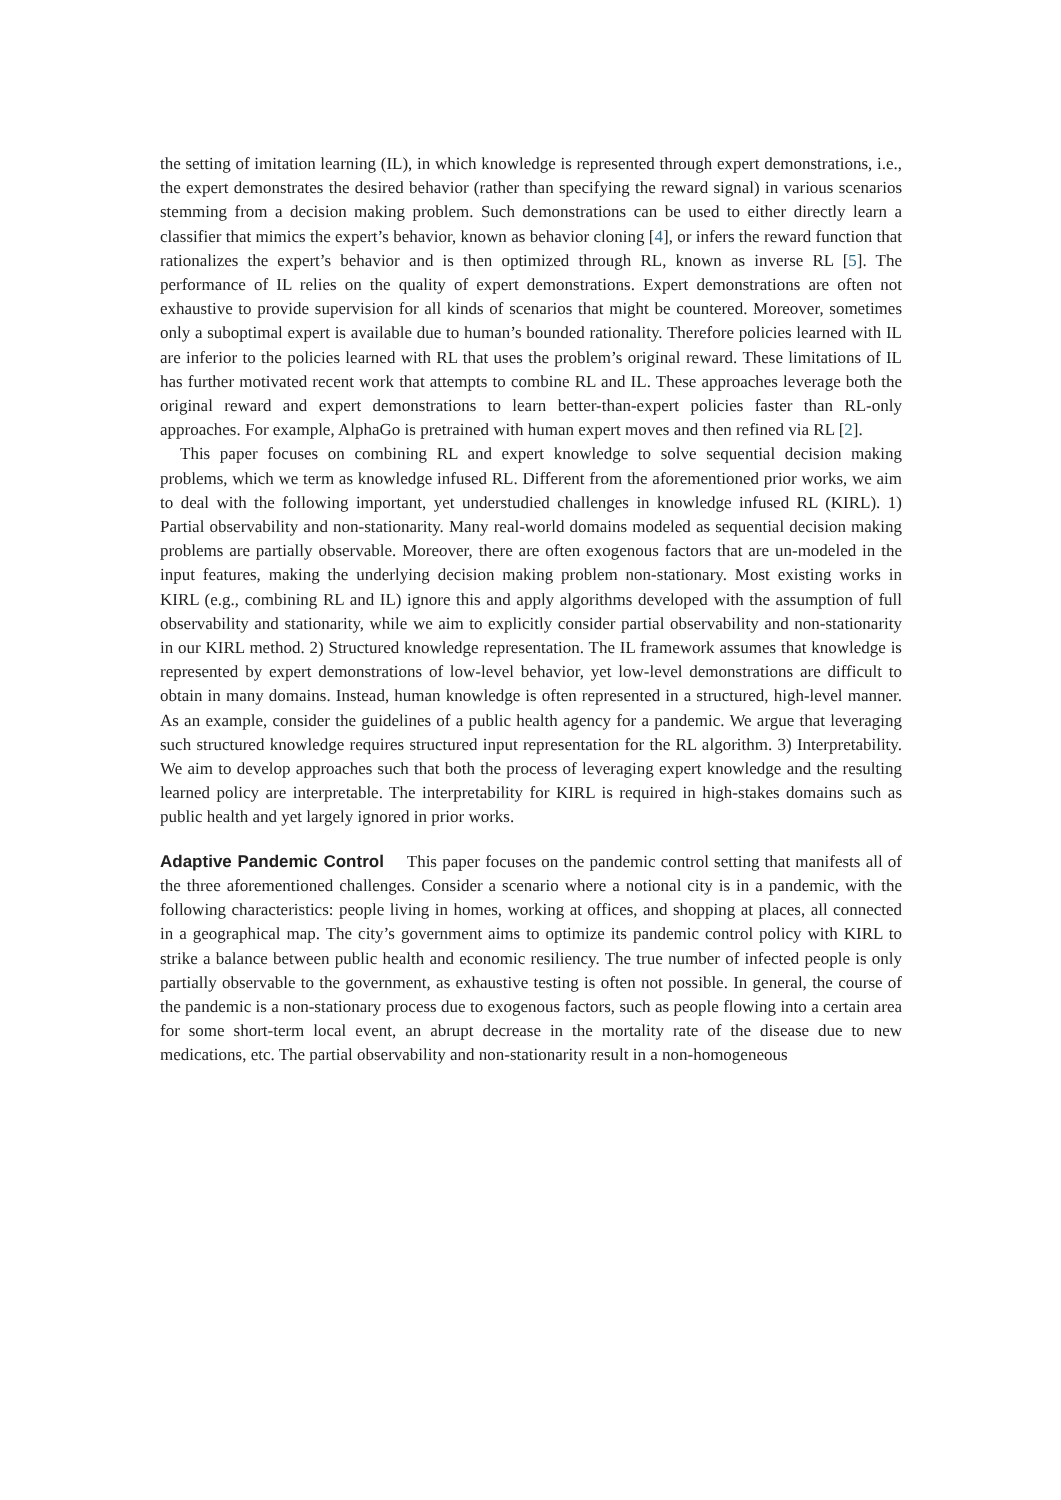the setting of imitation learning (IL), in which knowledge is represented through expert demonstrations, i.e., the expert demonstrates the desired behavior (rather than specifying the reward signal) in various scenarios stemming from a decision making problem. Such demonstrations can be used to either directly learn a classifier that mimics the expert’s behavior, known as behavior cloning [4], or infers the reward function that rationalizes the expert’s behavior and is then optimized through RL, known as inverse RL [5]. The performance of IL relies on the quality of expert demonstrations. Expert demonstrations are often not exhaustive to provide supervision for all kinds of scenarios that might be countered. Moreover, sometimes only a suboptimal expert is available due to human’s bounded rationality. Therefore policies learned with IL are inferior to the policies learned with RL that uses the problem’s original reward. These limitations of IL has further motivated recent work that attempts to combine RL and IL. These approaches leverage both the original reward and expert demonstrations to learn better-than-expert policies faster than RL-only approaches. For example, AlphaGo is pretrained with human expert moves and then refined via RL [2].
This paper focuses on combining RL and expert knowledge to solve sequential decision making problems, which we term as knowledge infused RL. Different from the aforementioned prior works, we aim to deal with the following important, yet understudied challenges in knowledge infused RL (KIRL). 1) Partial observability and non-stationarity. Many real-world domains modeled as sequential decision making problems are partially observable. Moreover, there are often exogenous factors that are un-modeled in the input features, making the underlying decision making problem non-stationary. Most existing works in KIRL (e.g., combining RL and IL) ignore this and apply algorithms developed with the assumption of full observability and stationarity, while we aim to explicitly consider partial observability and non-stationarity in our KIRL method. 2) Structured knowledge representation. The IL framework assumes that knowledge is represented by expert demonstrations of low-level behavior, yet low-level demonstrations are difficult to obtain in many domains. Instead, human knowledge is often represented in a structured, high-level manner. As an example, consider the guidelines of a public health agency for a pandemic. We argue that leveraging such structured knowledge requires structured input representation for the RL algorithm. 3) Interpretability. We aim to develop approaches such that both the process of leveraging expert knowledge and the resulting learned policy are interpretable. The interpretability for KIRL is required in high-stakes domains such as public health and yet largely ignored in prior works.
Adaptive Pandemic Control This paper focuses on the pandemic control setting that manifests all of the three aforementioned challenges. Consider a scenario where a notional city is in a pandemic, with the following characteristics: people living in homes, working at offices, and shopping at places, all connected in a geographical map. The city’s government aims to optimize its pandemic control policy with KIRL to strike a balance between public health and economic resiliency. The true number of infected people is only partially observable to the government, as exhaustive testing is often not possible. In general, the course of the pandemic is a non-stationary process due to exogenous factors, such as people flowing into a certain area for some short-term local event, an abrupt decrease in the mortality rate of the disease due to new medications, etc. The partial observability and non-stationarity result in a non-homogeneous